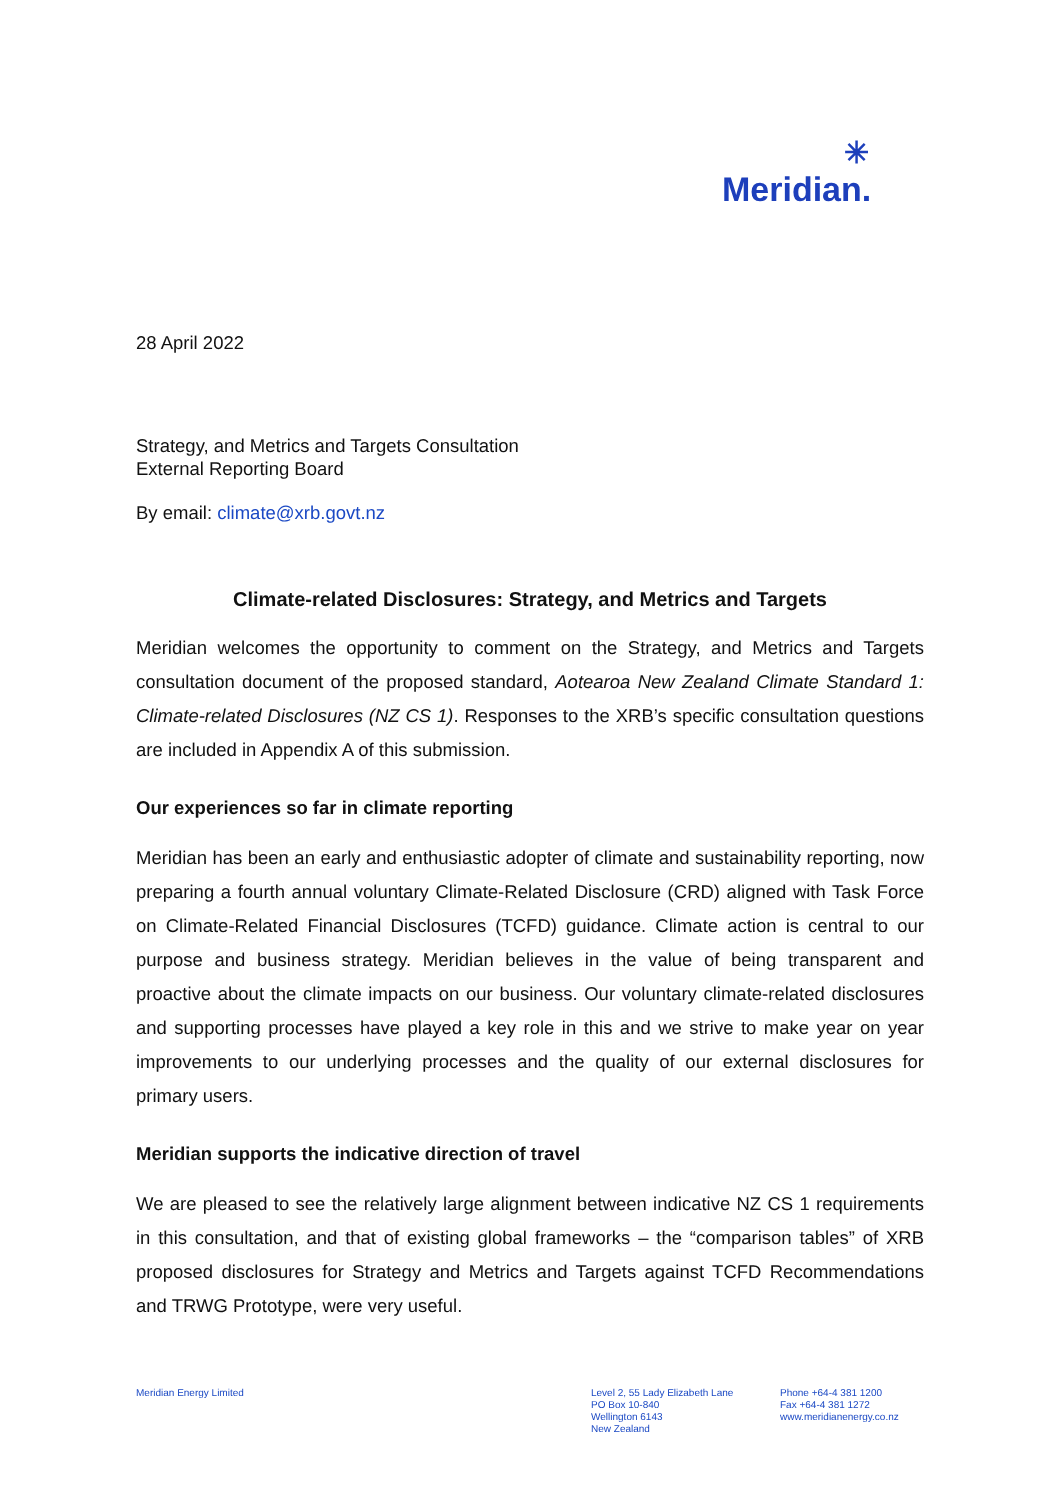✳
Meridian.
28 April 2022
Strategy, and Metrics and Targets Consultation
External Reporting Board
By email: climate@xrb.govt.nz
Climate-related Disclosures: Strategy, and Metrics and Targets
Meridian welcomes the opportunity to comment on the Strategy, and Metrics and Targets consultation document of the proposed standard, Aotearoa New Zealand Climate Standard 1: Climate-related Disclosures (NZ CS 1). Responses to the XRB’s specific consultation questions are included in Appendix A of this submission.
Our experiences so far in climate reporting
Meridian has been an early and enthusiastic adopter of climate and sustainability reporting, now preparing a fourth annual voluntary Climate-Related Disclosure (CRD) aligned with Task Force on Climate-Related Financial Disclosures (TCFD) guidance. Climate action is central to our purpose and business strategy. Meridian believes in the value of being transparent and proactive about the climate impacts on our business. Our voluntary climate-related disclosures and supporting processes have played a key role in this and we strive to make year on year improvements to our underlying processes and the quality of our external disclosures for primary users.
Meridian supports the indicative direction of travel
We are pleased to see the relatively large alignment between indicative NZ CS 1 requirements in this consultation, and that of existing global frameworks – the “comparison tables” of XRB proposed disclosures for Strategy and Metrics and Targets against TCFD Recommendations and TRWG Prototype, were very useful.
Meridian Energy Limited Level 2, 55 Lady Elizabeth Lane
PO Box 10-840
Wellington 6143
New Zealand
Phone +64-4 381 1200
Fax +64-4 381 1272
www.meridianenergy.co.nz